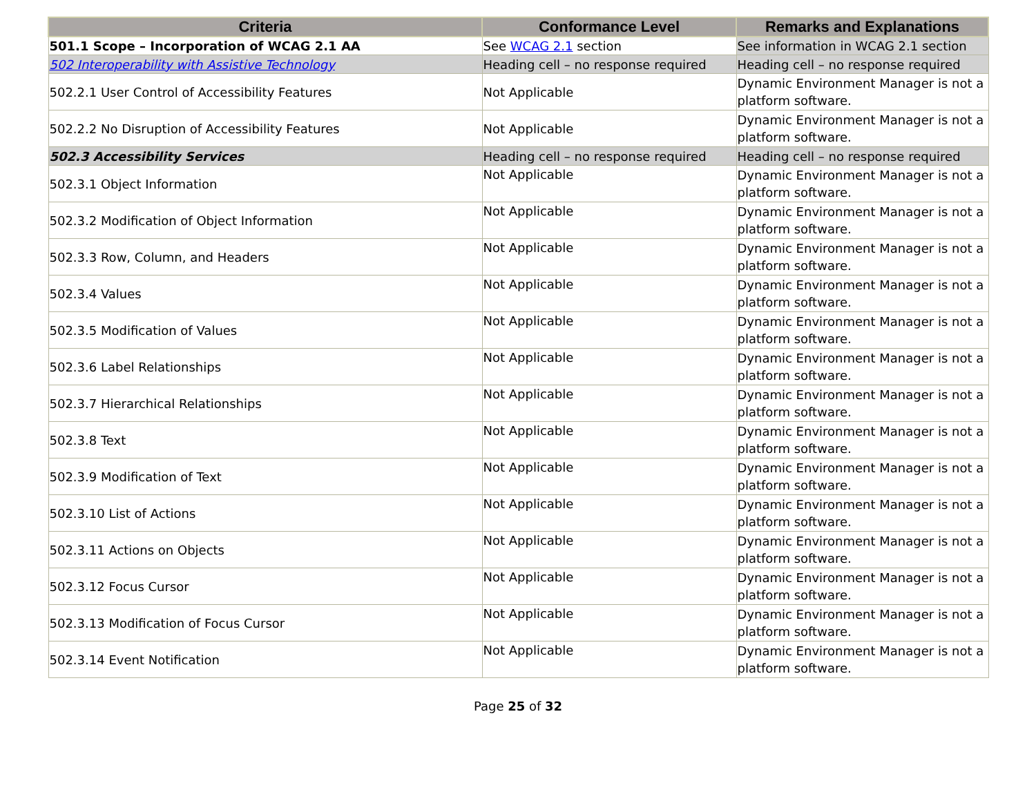| Criteria | Conformance Level | Remarks and Explanations |
| --- | --- | --- |
| 501.1 Scope – Incorporation of WCAG 2.1 AA | See WCAG 2.1 section | See information in WCAG 2.1 section |
| 502 Interoperability with Assistive Technology | Heading cell – no response required | Heading cell – no response required |
| 502.2.1 User Control of Accessibility Features | Not Applicable | Dynamic Environment Manager is not a platform software. |
| 502.2.2 No Disruption of Accessibility Features | Not Applicable | Dynamic Environment Manager is not a platform software. |
| 502.3 Accessibility Services | Heading cell – no response required | Heading cell – no response required |
| 502.3.1 Object Information | Not Applicable | Dynamic Environment Manager is not a platform software. |
| 502.3.2 Modification of Object Information | Not Applicable | Dynamic Environment Manager is not a platform software. |
| 502.3.3 Row, Column, and Headers | Not Applicable | Dynamic Environment Manager is not a platform software. |
| 502.3.4 Values | Not Applicable | Dynamic Environment Manager is not a platform software. |
| 502.3.5 Modification of Values | Not Applicable | Dynamic Environment Manager is not a platform software. |
| 502.3.6 Label Relationships | Not Applicable | Dynamic Environment Manager is not a platform software. |
| 502.3.7 Hierarchical Relationships | Not Applicable | Dynamic Environment Manager is not a platform software. |
| 502.3.8 Text | Not Applicable | Dynamic Environment Manager is not a platform software. |
| 502.3.9 Modification of Text | Not Applicable | Dynamic Environment Manager is not a platform software. |
| 502.3.10 List of Actions | Not Applicable | Dynamic Environment Manager is not a platform software. |
| 502.3.11 Actions on Objects | Not Applicable | Dynamic Environment Manager is not a platform software. |
| 502.3.12 Focus Cursor | Not Applicable | Dynamic Environment Manager is not a platform software. |
| 502.3.13 Modification of Focus Cursor | Not Applicable | Dynamic Environment Manager is not a platform software. |
| 502.3.14 Event Notification | Not Applicable | Dynamic Environment Manager is not a platform software. |
Page 25 of 32